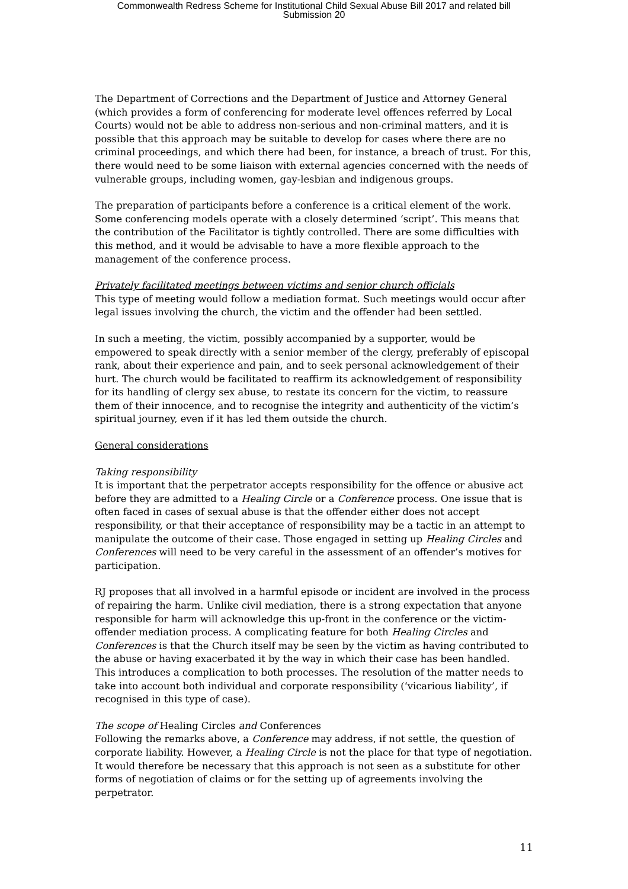Commonwealth Redress Scheme for Institutional Child Sexual Abuse Bill 2017 and related bill
Submission 20
The Department of Corrections and the Department of Justice and Attorney General (which provides a form of conferencing for moderate level offences referred by Local Courts) would not be able to address non-serious and non-criminal matters, and it is possible that this approach may be suitable to develop for cases where there are no criminal proceedings, and which there had been, for instance, a breach of trust. For this, there would need to be some liaison with external agencies concerned with the needs of vulnerable groups, including women, gay-lesbian and indigenous groups.
The preparation of participants before a conference is a critical element of the work. Some conferencing models operate with a closely determined ‘script’. This means that the contribution of the Facilitator is tightly controlled. There are some difficulties with this method, and it would be advisable to have a more flexible approach to the management of the conference process.
Privately facilitated meetings between victims and senior church officials
This type of meeting would follow a mediation format. Such meetings would occur after legal issues involving the church, the victim and the offender had been settled.
In such a meeting, the victim, possibly accompanied by a supporter, would be empowered to speak directly with a senior member of the clergy, preferably of episcopal rank, about their experience and pain, and to seek personal acknowledgement of their hurt. The church would be facilitated to reaffirm its acknowledgement of responsibility for its handling of clergy sex abuse, to restate its concern for the victim, to reassure them of their innocence, and to recognise the integrity and authenticity of the victim’s spiritual journey, even if it has led them outside the church.
General considerations
Taking responsibility
It is important that the perpetrator accepts responsibility for the offence or abusive act before they are admitted to a Healing Circle or a Conference process. One issue that is often faced in cases of sexual abuse is that the offender either does not accept responsibility, or that their acceptance of responsibility may be a tactic in an attempt to manipulate the outcome of their case. Those engaged in setting up Healing Circles and Conferences will need to be very careful in the assessment of an offender’s motives for participation.
RJ proposes that all involved in a harmful episode or incident are involved in the process of repairing the harm. Unlike civil mediation, there is a strong expectation that anyone responsible for harm will acknowledge this up-front in the conference or the victim-offender mediation process. A complicating feature for both Healing Circles and Conferences is that the Church itself may be seen by the victim as having contributed to the abuse or having exacerbated it by the way in which their case has been handled. This introduces a complication to both processes. The resolution of the matter needs to take into account both individual and corporate responsibility (‘vicarious liability’, if recognised in this type of case).
The scope of Healing Circles and Conferences
Following the remarks above, a Conference may address, if not settle, the question of corporate liability. However, a Healing Circle is not the place for that type of negotiation. It would therefore be necessary that this approach is not seen as a substitute for other forms of negotiation of claims or for the setting up of agreements involving the perpetrator.
11